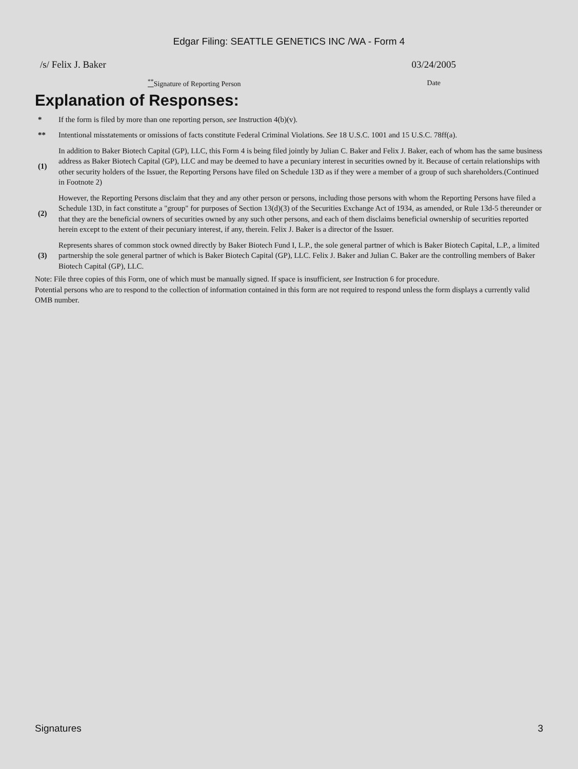Edgar Filing: SEATTLE GENETICS INC /WA - Form 4
| /s/ Felix J. Baker | 03/24/2005 |
| <sup>**</sup> Signature of Reporting Person | Date |
Explanation of Responses:
| * | If the form is filed by more than one reporting person, see Instruction 4(b)(v). |
| ** | Intentional misstatements or omissions of facts constitute Federal Criminal Violations. See 18 U.S.C. 1001 and 15 U.S.C. 78ff(a). |
| (1) | In addition to Baker Biotech Capital (GP), LLC, this Form 4 is being filed jointly by Julian C. Baker and Felix J. Baker, each of whom has the same business address as Baker Biotech Capital (GP), LLC and may be deemed to have a pecuniary interest in securities owned by it. Because of certain relationships with other security holders of the Issuer, the Reporting Persons have filed on Schedule 13D as if they were a member of a group of such shareholders.(Continued in Footnote 2) |
| (2) | However, the Reporting Persons disclaim that they and any other person or persons, including those persons with whom the Reporting Persons have filed a Schedule 13D, in fact constitute a "group" for purposes of Section 13(d)(3) of the Securities Exchange Act of 1934, as amended, or Rule 13d-5 thereunder or that they are the beneficial owners of securities owned by any such other persons, and each of them disclaims beneficial ownership of securities reported herein except to the extent of their pecuniary interest, if any, therein. Felix J. Baker is a director of the Issuer. |
| (3) | Represents shares of common stock owned directly by Baker Biotech Fund I, L.P., the sole general partner of which is Baker Biotech Capital, L.P., a limited partnership the sole general partner of which is Baker Biotech Capital (GP), LLC. Felix J. Baker and Julian C. Baker are the controlling members of Baker Biotech Capital (GP), LLC. |
Note: File three copies of this Form, one of which must be manually signed. If space is insufficient, see Instruction 6 for procedure.
Potential persons who are to respond to the collection of information contained in this form are not required to respond unless the form displays a currently valid OMB number.
Signatures 3